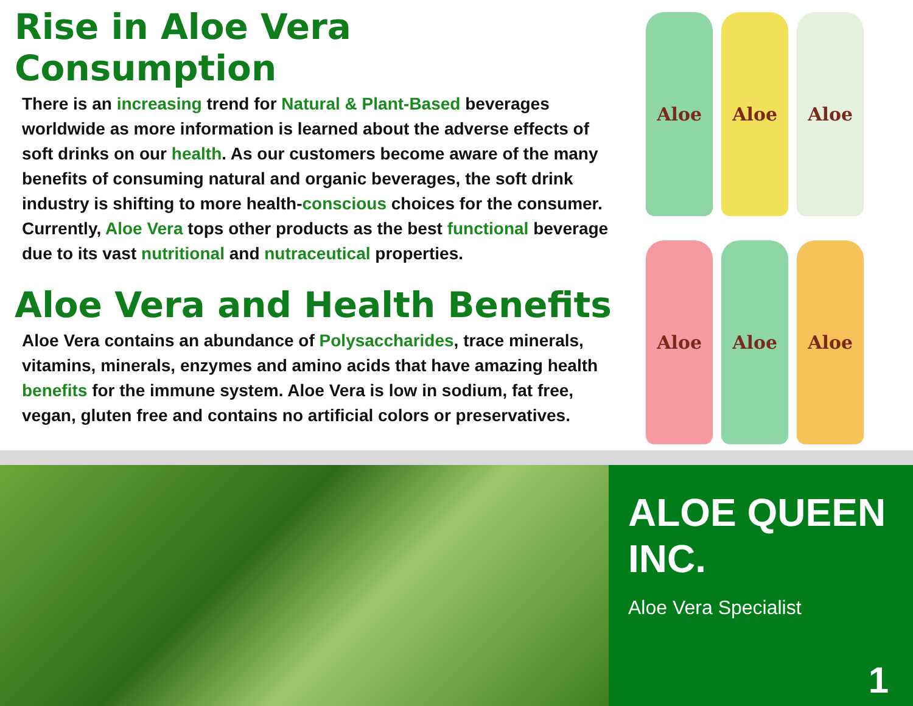Rise in Aloe Vera Consumption
There is an increasing trend for Natural & Plant-Based beverages worldwide as more information is learned about the adverse effects of soft drinks on our health. As our customers become aware of the many benefits of consuming natural and organic beverages, the soft drink industry is shifting to more health-conscious choices for the consumer. Currently, Aloe Vera tops other products as the best functional beverage due to its vast nutritional and nutraceutical properties.
Aloe Vera and Health Benefits
Aloe Vera contains an abundance of Polysaccharides, trace minerals, vitamins, minerals, enzymes and amino acids that have amazing health benefits for the immune system. Aloe Vera is low in sodium, fat free, vegan, gluten free and contains no artificial colors or preservatives.
Aloe
Aloe
Aloe
Aloe
Aloe
Aloe
ALOE QUEEN INC.
Aloe Vera Specialist
1